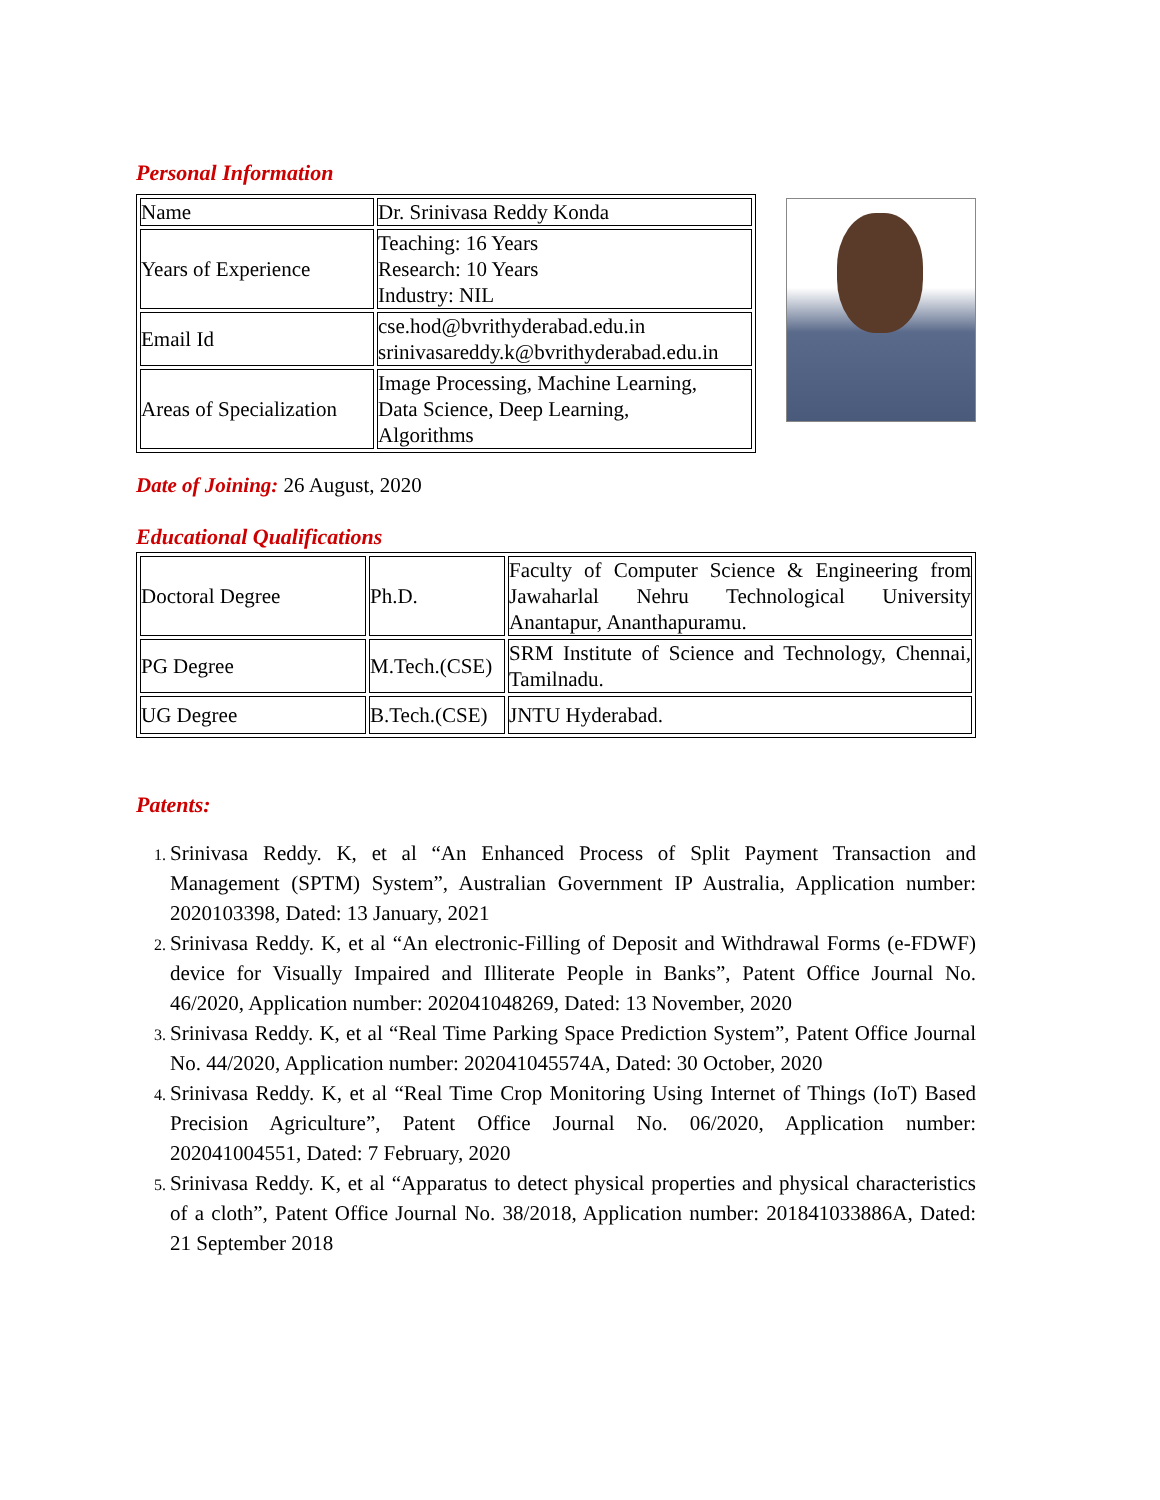Personal Information
| Name | Dr. Srinivasa Reddy Konda |
| Years of Experience | Teaching: 16 Years Research: 10 Years Industry: NIL |
| Email Id | cse.hod@bvrithyderabad.edu.in srinivasareddy.k@bvrithyderabad.edu.in |
| Areas of Specialization | Image Processing, Machine Learning, Data Science, Deep Learning, Algorithms |
Date of Joining: 26 August, 2020
Educational Qualifications
| Doctoral Degree | Ph.D. | Faculty of Computer Science & Engineering from Jawaharlal Nehru Technological University Anantapur, Ananthapuramu. |
| PG Degree | M.Tech.(CSE) | SRM Institute of Science and Technology, Chennai, Tamilnadu. |
| UG Degree | B.Tech.(CSE) | JNTU Hyderabad. |
Patents:
Srinivasa Reddy. K, et al “An Enhanced Process of Split Payment Transaction and Management (SPTM) System”, Australian Government IP Australia, Application number: 2020103398, Dated: 13 January, 2021
Srinivasa Reddy. K, et al “An electronic-Filling of Deposit and Withdrawal Forms (e-FDWF) device for Visually Impaired and Illiterate People in Banks”, Patent Office Journal No. 46/2020, Application number: 202041048269, Dated: 13 November, 2020
Srinivasa Reddy. K, et al “Real Time Parking Space Prediction System”, Patent Office Journal No. 44/2020, Application number: 202041045574A, Dated: 30 October, 2020
Srinivasa Reddy. K, et al “Real Time Crop Monitoring Using Internet of Things (IoT) Based Precision Agriculture”, Patent Office Journal No. 06/2020, Application number: 202041004551, Dated: 7 February, 2020
Srinivasa Reddy. K, et al “Apparatus to detect physical properties and physical characteristics of a cloth”, Patent Office Journal No. 38/2018, Application number: 201841033886A, Dated: 21 September 2018